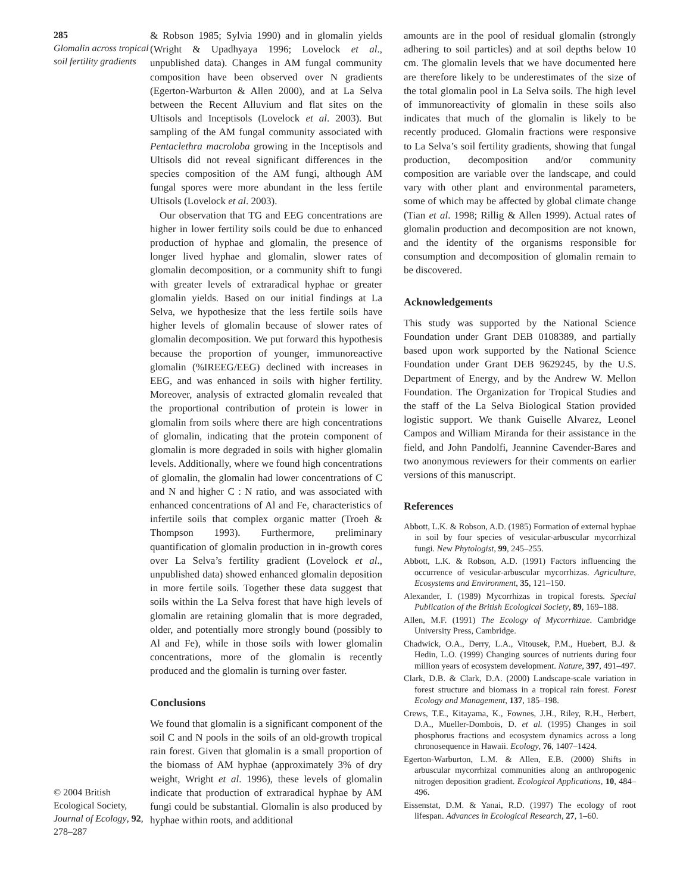285
Glomalin across tropical soil fertility gradients
© 2004 British Ecological Society, Journal of Ecology, 92, 278–287
& Robson 1985; Sylvia 1990) and in glomalin yields (Wright & Upadhyaya 1996; Lovelock et al., unpublished data). Changes in AM fungal community composition have been observed over N gradients (Egerton-Warburton & Allen 2000), and at La Selva between the Recent Alluvium and flat sites on the Ultisols and Inceptisols (Lovelock et al. 2003). But sampling of the AM fungal community associated with Pentaclethra macroloba growing in the Inceptisols and Ultisols did not reveal significant differences in the species composition of the AM fungi, although AM fungal spores were more abundant in the less fertile Ultisols (Lovelock et al. 2003).
Our observation that TG and EEG concentrations are higher in lower fertility soils could be due to enhanced production of hyphae and glomalin, the presence of longer lived hyphae and glomalin, slower rates of glomalin decomposition, or a community shift to fungi with greater levels of extraradical hyphae or greater glomalin yields. Based on our initial findings at La Selva, we hypothesize that the less fertile soils have higher levels of glomalin because of slower rates of glomalin decomposition. We put forward this hypothesis because the proportion of younger, immunoreactive glomalin (%IREEG/EEG) declined with increases in EEG, and was enhanced in soils with higher fertility. Moreover, analysis of extracted glomalin revealed that the proportional contribution of protein is lower in glomalin from soils where there are high concentrations of glomalin, indicating that the protein component of glomalin is more degraded in soils with higher glomalin levels. Additionally, where we found high concentrations of glomalin, the glomalin had lower concentrations of C and N and higher C : N ratio, and was associated with enhanced concentrations of Al and Fe, characteristics of infertile soils that complex organic matter (Troeh & Thompson 1993). Furthermore, preliminary quantification of glomalin production in in-growth cores over La Selva’s fertility gradient (Lovelock et al., unpublished data) showed enhanced glomalin deposition in more fertile soils. Together these data suggest that soils within the La Selva forest that have high levels of glomalin are retaining glomalin that is more degraded, older, and potentially more strongly bound (possibly to Al and Fe), while in those soils with lower glomalin concentrations, more of the glomalin is recently produced and the glomalin is turning over faster.
Conclusions
We found that glomalin is a significant component of the soil C and N pools in the soils of an old-growth tropical rain forest. Given that glomalin is a small proportion of the biomass of AM hyphae (approximately 3% of dry weight, Wright et al. 1996), these levels of glomalin indicate that production of extraradical hyphae by AM fungi could be substantial. Glomalin is also produced by hyphae within roots, and additional
amounts are in the pool of residual glomalin (strongly adhering to soil particles) and at soil depths below 10 cm. The glomalin levels that we have documented here are therefore likely to be underestimates of the size of the total glomalin pool in La Selva soils. The high level of immunoreactivity of glomalin in these soils also indicates that much of the glomalin is likely to be recently produced. Glomalin fractions were responsive to La Selva’s soil fertility gradients, showing that fungal production, decomposition and/or community composition are variable over the landscape, and could vary with other plant and environmental parameters, some of which may be affected by global climate change (Tian et al. 1998; Rillig & Allen 1999). Actual rates of glomalin production and decomposition are not known, and the identity of the organisms responsible for consumption and decomposition of glomalin remain to be discovered.
Acknowledgements
This study was supported by the National Science Foundation under Grant DEB 0108389, and partially based upon work supported by the National Science Foundation under Grant DEB 9629245, by the U.S. Department of Energy, and by the Andrew W. Mellon Foundation. The Organization for Tropical Studies and the staff of the La Selva Biological Station provided logistic support. We thank Guiselle Alvarez, Leonel Campos and William Miranda for their assistance in the field, and John Pandolfi, Jeannine Cavender-Bares and two anonymous reviewers for their comments on earlier versions of this manuscript.
References
Abbott, L.K. & Robson, A.D. (1985) Formation of external hyphae in soil by four species of vesicular-arbuscular mycorrhizal fungi. New Phytologist, 99, 245–255.
Abbott, L.K. & Robson, A.D. (1991) Factors influencing the occurrence of vesicular-arbuscular mycorrhizas. Agriculture, Ecosystems and Environment, 35, 121–150.
Alexander, I. (1989) Mycorrhizas in tropical forests. Special Publication of the British Ecological Society, 89, 169–188.
Allen, M.F. (1991) The Ecology of Mycorrhizae. Cambridge University Press, Cambridge.
Chadwick, O.A., Derry, L.A., Vitousek, P.M., Huebert, B.J. & Hedin, L.O. (1999) Changing sources of nutrients during four million years of ecosystem development. Nature, 397, 491–497.
Clark, D.B. & Clark, D.A. (2000) Landscape-scale variation in forest structure and biomass in a tropical rain forest. Forest Ecology and Management, 137, 185–198.
Crews, T.E., Kitayama, K., Fownes, J.H., Riley, R.H., Herbert, D.A., Mueller-Dombois, D. et al. (1995) Changes in soil phosphorus fractions and ecosystem dynamics across a long chronosequence in Hawaii. Ecology, 76, 1407–1424.
Egerton-Warburton, L.M. & Allen, E.B. (2000) Shifts in arbuscular mycorrhizal communities along an anthropogenic nitrogen deposition gradient. Ecological Applications, 10, 484–496.
Eissenstat, D.M. & Yanai, R.D. (1997) The ecology of root lifespan. Advances in Ecological Research, 27, 1–60.